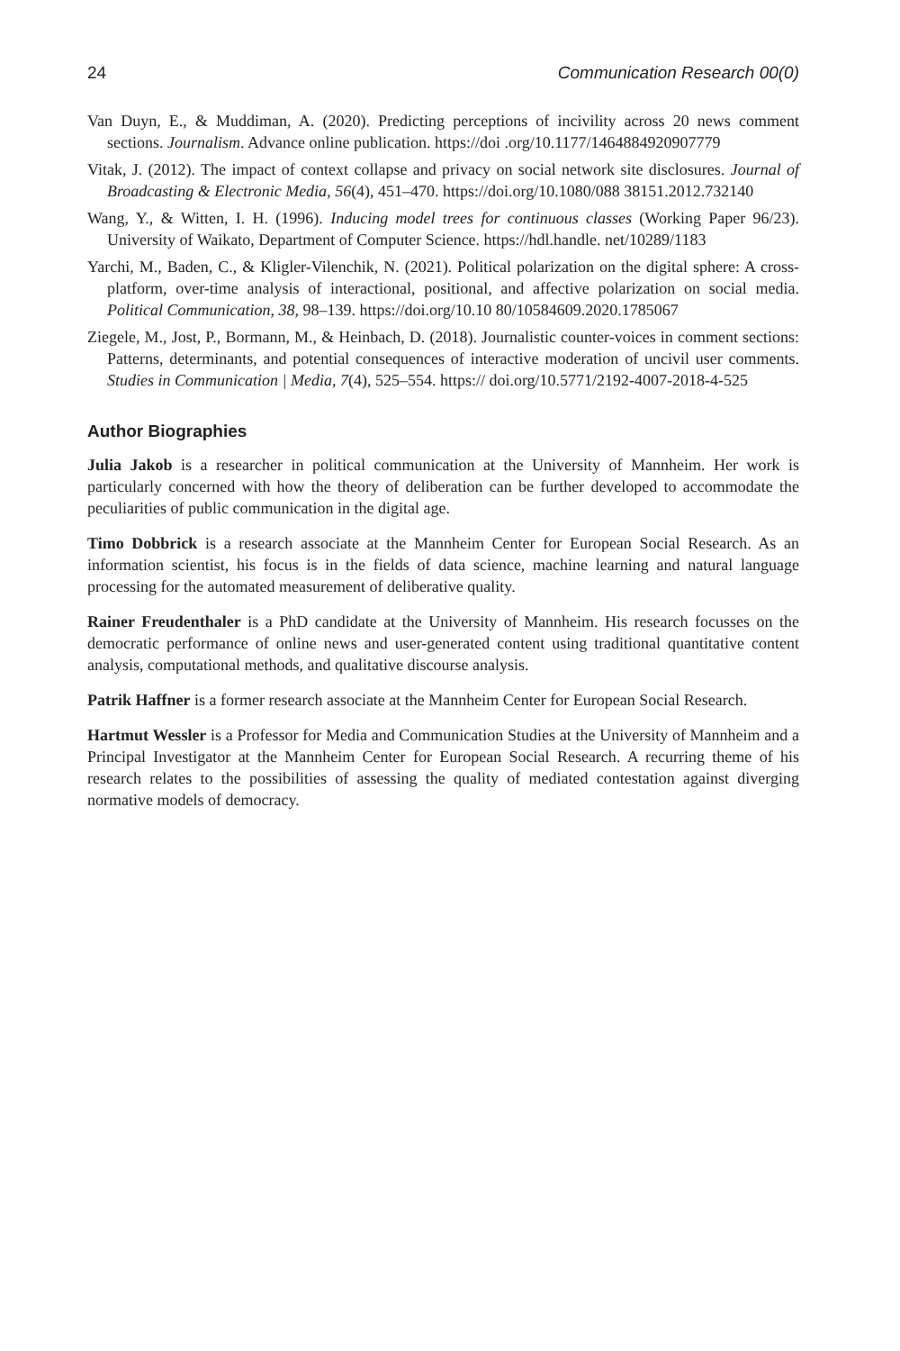24 Communication Research 00(0)
Van Duyn, E., & Muddiman, A. (2020). Predicting perceptions of incivility across 20 news comment sections. Journalism. Advance online publication. https://doi .org/10.1177/1464884920907779
Vitak, J. (2012). The impact of context collapse and privacy on social network site disclosures. Journal of Broadcasting & Electronic Media, 56(4), 451–470. https://doi.org/10.1080/088 38151.2012.732140
Wang, Y., & Witten, I. H. (1996). Inducing model trees for continuous classes (Working Paper 96/23). University of Waikato, Department of Computer Science. https://hdl.handle. net/10289/1183
Yarchi, M., Baden, C., & Kligler-Vilenchik, N. (2021). Political polarization on the digital sphere: A cross-platform, over-time analysis of interactional, positional, and affective polarization on social media. Political Communication, 38, 98–139. https://doi.org/10.10 80/10584609.2020.1785067
Ziegele, M., Jost, P., Bormann, M., & Heinbach, D. (2018). Journalistic counter-voices in comment sections: Patterns, determinants, and potential consequences of interactive moderation of uncivil user comments. Studies in Communication | Media, 7(4), 525–554. https:// doi.org/10.5771/2192-4007-2018-4-525
Author Biographies
Julia Jakob is a researcher in political communication at the University of Mannheim. Her work is particularly concerned with how the theory of deliberation can be further developed to accommodate the peculiarities of public communication in the digital age.
Timo Dobbrick is a research associate at the Mannheim Center for European Social Research. As an information scientist, his focus is in the fields of data science, machine learning and natural language processing for the automated measurement of deliberative quality.
Rainer Freudenthaler is a PhD candidate at the University of Mannheim. His research focusses on the democratic performance of online news and user-generated content using traditional quantitative content analysis, computational methods, and qualitative discourse analysis.
Patrik Haffner is a former research associate at the Mannheim Center for European Social Research.
Hartmut Wessler is a Professor for Media and Communication Studies at the University of Mannheim and a Principal Investigator at the Mannheim Center for European Social Research. A recurring theme of his research relates to the possibilities of assessing the quality of mediated contestation against diverging normative models of democracy.